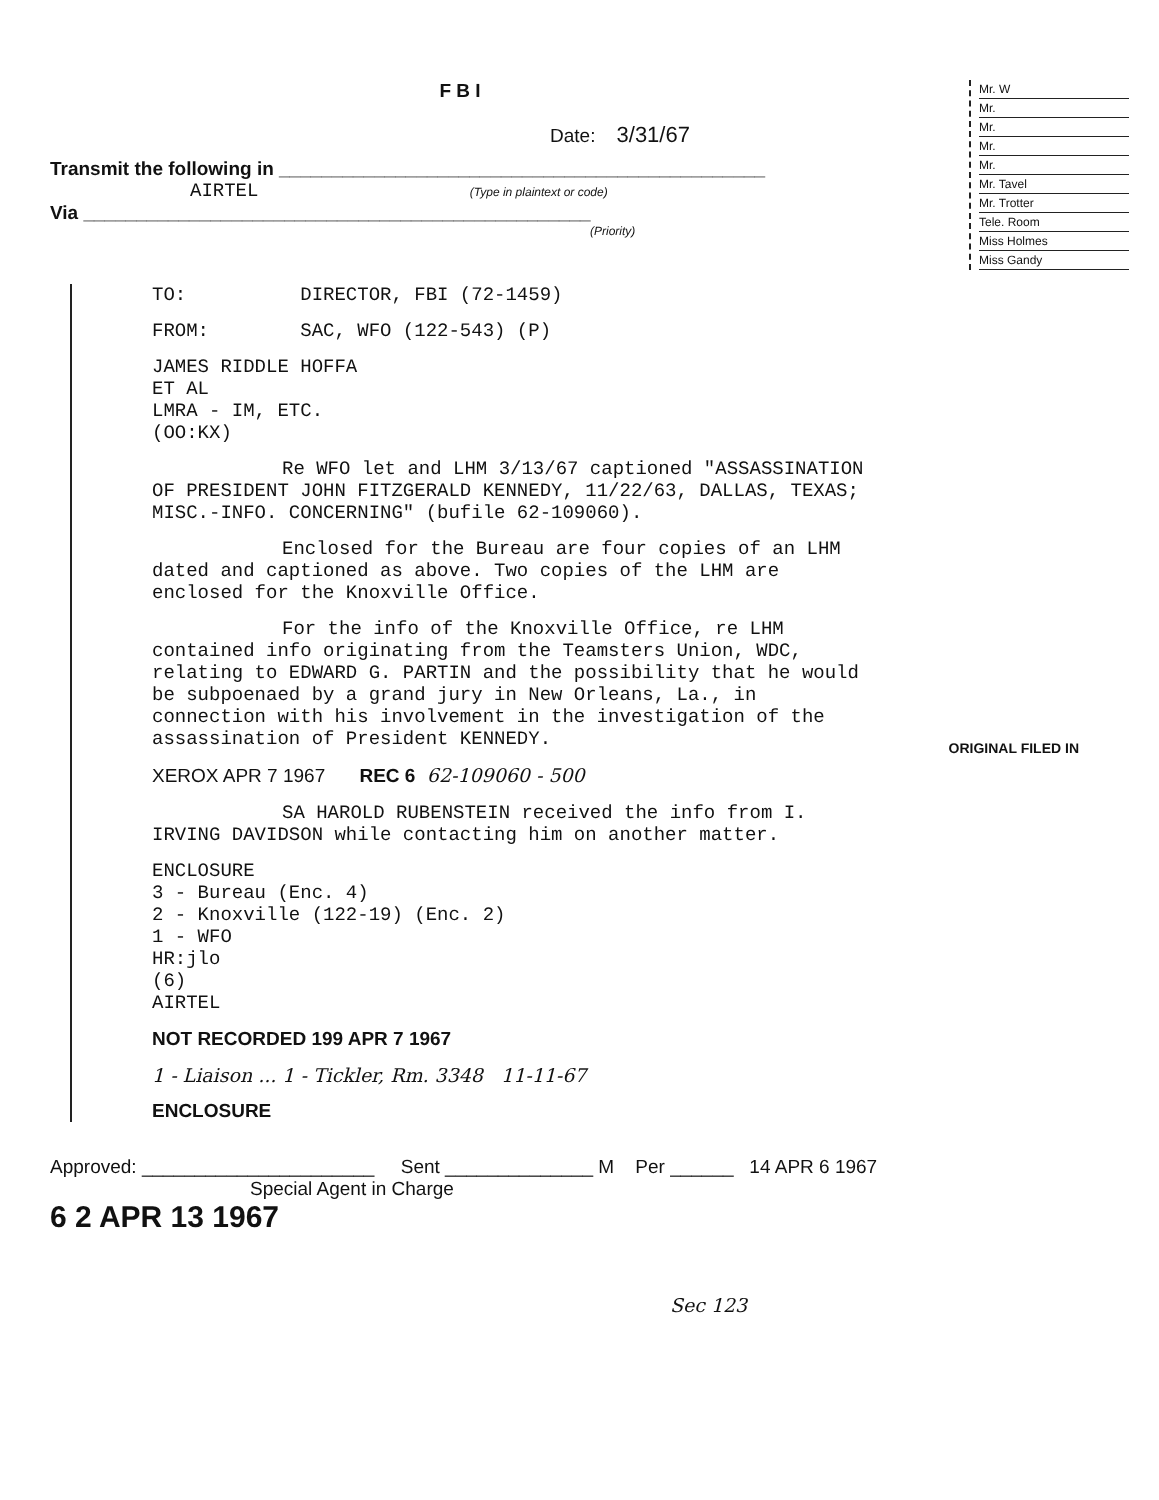F B I
Date: 3/31/67
Transmit the following in ______________________________________________
AIRTEL (Type in plaintext or code)
Via ________________________________________________
(Priority)
Mr. W
Mr.
Mr.
Mr.
Mr.
Mr. Tavel
Mr. Trotter
Tele. Room
Miss Holmes
Miss Gandy
TO: DIRECTOR, FBI (72-1459)
FROM: SAC, WFO (122-543) (P)
JAMES RIDDLE HOFFA
ET AL
LMRA - IM, ETC.
(OO:KX)
Re WFO let and LHM 3/13/67 captioned "ASSASSINATION OF PRESIDENT JOHN FITZGERALD KENNEDY, 11/22/63, DALLAS, TEXAS; MISC.-INFO. CONCERNING" (bufile 62-109060).
Enclosed for the Bureau are four copies of an LHM dated and captioned as above. Two copies of the LHM are enclosed for the Knoxville Office.
For the info of the Knoxville Office, re LHM contained info originating from the Teamsters Union, WDC, relating to EDWARD G. PARTIN and the possibility that he would be subpoenaed by a grand jury in New Orleans, La., in connection with his involvement in the investigation of the assassination of President KENNEDY.
XEROX APR 7 1967 REC 6 62-109060 - 500
SA HAROLD RUBENSTEIN received the info from I. IRVING DAVIDSON while contacting him on another matter.
ENCLOSURE
3 - Bureau (Enc. 4)
2 - Knoxville (122-19) (Enc. 2)
1 - WFO
HR:jlo
(6)
AIRTEL
NOT RECORDED 199 APR 7 1967
1 - Liaison ... 1 - Tickler, Rm. 3348 11-11-67
ENCLOSURE
Approved: ______________________ Sent ______________ M Per ______ 14 APR 6 1967
Special Agent in Charge
6 2 APR 13 1967
Sec 123
ORIGINAL FILED IN